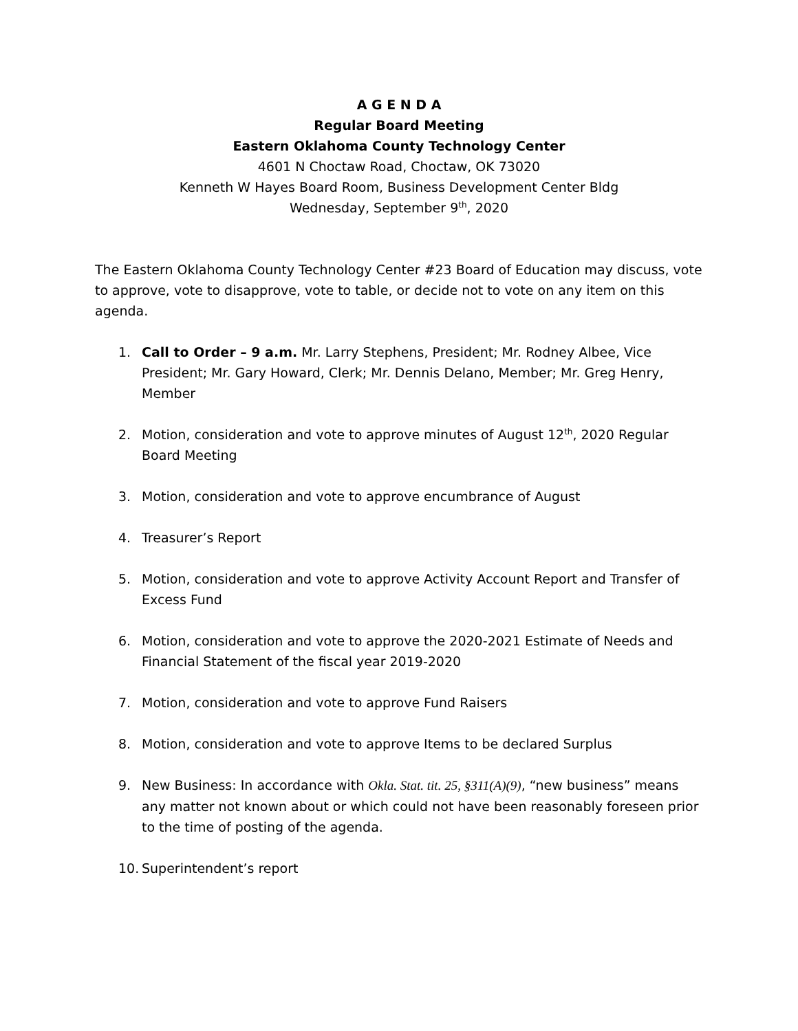A G E N D A
Regular Board Meeting
Eastern Oklahoma County Technology Center
4601 N Choctaw Road, Choctaw, OK 73020
Kenneth W Hayes Board Room, Business Development Center Bldg
Wednesday, September 9<sup>th</sup>, 2020
The Eastern Oklahoma County Technology Center #23 Board of Education may discuss, vote to approve, vote to disapprove, vote to table, or decide not to vote on any item on this agenda.
1. Call to Order – 9 a.m. Mr. Larry Stephens, President; Mr. Rodney Albee, Vice President; Mr. Gary Howard, Clerk; Mr. Dennis Delano, Member; Mr. Greg Henry, Member
2. Motion, consideration and vote to approve minutes of August 12<sup>th</sup>, 2020 Regular Board Meeting
3. Motion, consideration and vote to approve encumbrance of August
4. Treasurer’s Report
5. Motion, consideration and vote to approve Activity Account Report and Transfer of Excess Fund
6. Motion, consideration and vote to approve the 2020-2021 Estimate of Needs and Financial Statement of the fiscal year 2019-2020
7. Motion, consideration and vote to approve Fund Raisers
8. Motion, consideration and vote to approve Items to be declared Surplus
9. New Business: In accordance with Okla. Stat. tit. 25, §311(A)(9), “new business” means any matter not known about or which could not have been reasonably foreseen prior to the time of posting of the agenda.
10. Superintendent’s report